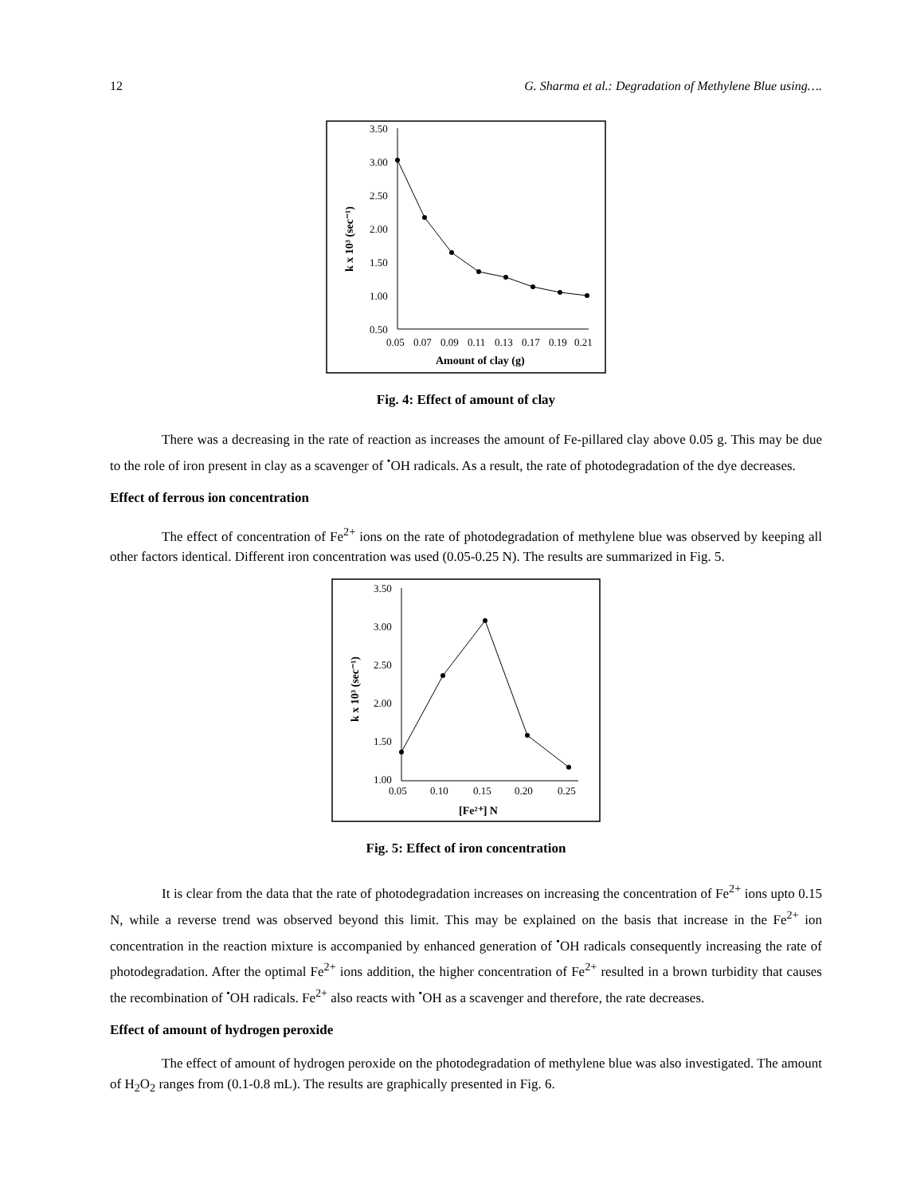12 G. Sharma et al.: Degradation of Methylene Blue using….
3.50
3.00
2.50
2.00
1.50
1.00
0.50
0.05
0.07
0.09
0.11
0.13
0.17
0.19
0.21
Amount of clay (g)
k x 10³ (sec⁻¹)
Fig. 4: Effect of amount of clay
There was a decreasing in the rate of reaction as increases the amount of Fe-pillared clay above 0.05 g. This may be due to the role of iron present in clay as a scavenger of <sup>•</sup>OH radicals. As a result, the rate of photodegradation of the dye decreases.
Effect of ferrous ion concentration
The effect of concentration of Fe<sup>2+</sup> ions on the rate of photodegradation of methylene blue was observed by keeping all other factors identical. Different iron concentration was used (0.05-0.25 N). The results are summarized in Fig. 5.
3.50
3.00
2.50
2.00
1.50
1.00
0.05
0.10
0.15
0.20
0.25
[Fe²⁺] N
k x 10³ (sec⁻¹)
Fig. 5: Effect of iron concentration
It is clear from the data that the rate of photodegradation increases on increasing the concentration of Fe<sup>2+</sup> ions upto 0.15 N, while a reverse trend was observed beyond this limit. This may be explained on the basis that increase in the Fe<sup>2+</sup> ion concentration in the reaction mixture is accompanied by enhanced generation of <sup>•</sup>OH radicals consequently increasing the rate of photodegradation. After the optimal Fe<sup>2+</sup> ions addition, the higher concentration of Fe<sup>2+</sup> resulted in a brown turbidity that causes the recombination of <sup>•</sup>OH radicals. Fe<sup>2+</sup> also reacts with <sup>•</sup>OH as a scavenger and therefore, the rate decreases.
Effect of amount of hydrogen peroxide
The effect of amount of hydrogen peroxide on the photodegradation of methylene blue was also investigated. The amount of H<sub>2</sub>O<sub>2</sub> ranges from (0.1-0.8 mL). The results are graphically presented in Fig. 6.